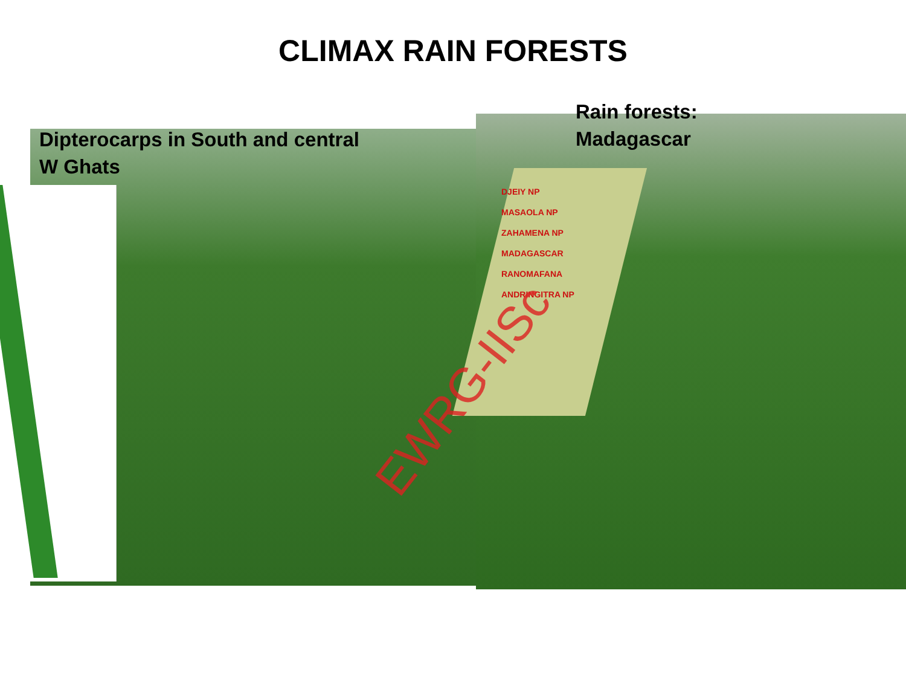CLIMAX RAIN FORESTS
Dipterocarps in South and central
W Ghats
Rain forests:
Madagascar
DJEIY NP
MASAOLA NP
ZAHAMENA NP
MADAGASCAR
RANOMAFANA
ANDRINGITRA NP
EWRG-IISc